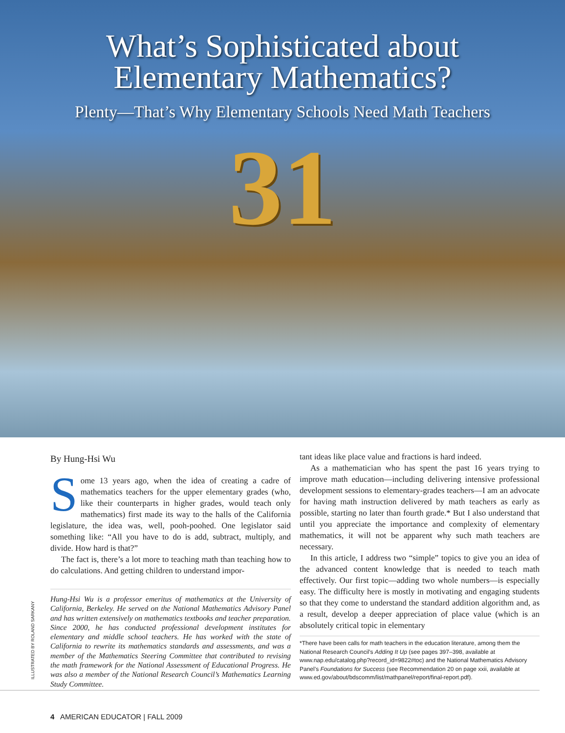What’s Sophisticated about
Elementary Mathematics?
Plenty—That’s Why Elementary Schools Need Math Teachers
31
By Hung-Hsi Wu
Some 13 years ago, when the idea of creating a cadre of mathematics teachers for the upper elementary grades (who, like their counterparts in higher grades, would teach only mathematics) first made its way to the halls of the California legislature, the idea was, well, pooh-poohed. One legislator said something like: “All you have to do is add, subtract, multiply, and divide. How hard is that?”
The fact is, there’s a lot more to teaching math than teaching how to do calculations. And getting children to understand impor-
Hung-Hsi Wu is a professor emeritus of mathematics at the University of California, Berkeley. He served on the National Mathematics Advisory Panel and has written extensively on mathematics textbooks and teacher preparation. Since 2000, he has conducted professional development institutes for elementary and middle school teachers. He has worked with the state of California to rewrite its mathematics standards and assessments, and was a member of the Mathematics Steering Committee that contributed to revising the math framework for the National Assessment of Educational Progress. He was also a member of the National Research Council’s Mathematics Learning Study Committee.
tant ideas like place value and fractions is hard indeed.
As a mathematician who has spent the past 16 years trying to improve math education—including delivering intensive professional development sessions to elementary-grades teachers—I am an advocate for having math instruction delivered by math teachers as early as possible, starting no later than fourth grade.* But I also understand that until you appreciate the importance and complexity of elementary mathematics, it will not be apparent why such math teachers are necessary.
In this article, I address two “simple” topics to give you an idea of the advanced content knowledge that is needed to teach math effectively. Our first topic—adding two whole numbers—is especially easy. The difficulty here is mostly in motivating and engaging students so that they come to understand the standard addition algorithm and, as a result, develop a deeper appreciation of place value (which is an absolutely critical topic in elementary
*There have been calls for math teachers in the education literature, among them the National Research Council’s Adding It Up (see pages 397–398, available at www.nap.edu/catalog.php?record_id=9822#toc) and the National Mathematics Advisory Panel’s Foundations for Success (see Recommendation 20 on page xxii, available at www.ed.gov/about/bdscomm/list/mathpanel/report/final-report.pdf).
ILLUSTRATED BY ROLAND SARKANY
4 AMERICAN EDUCATOR | FALL 2009